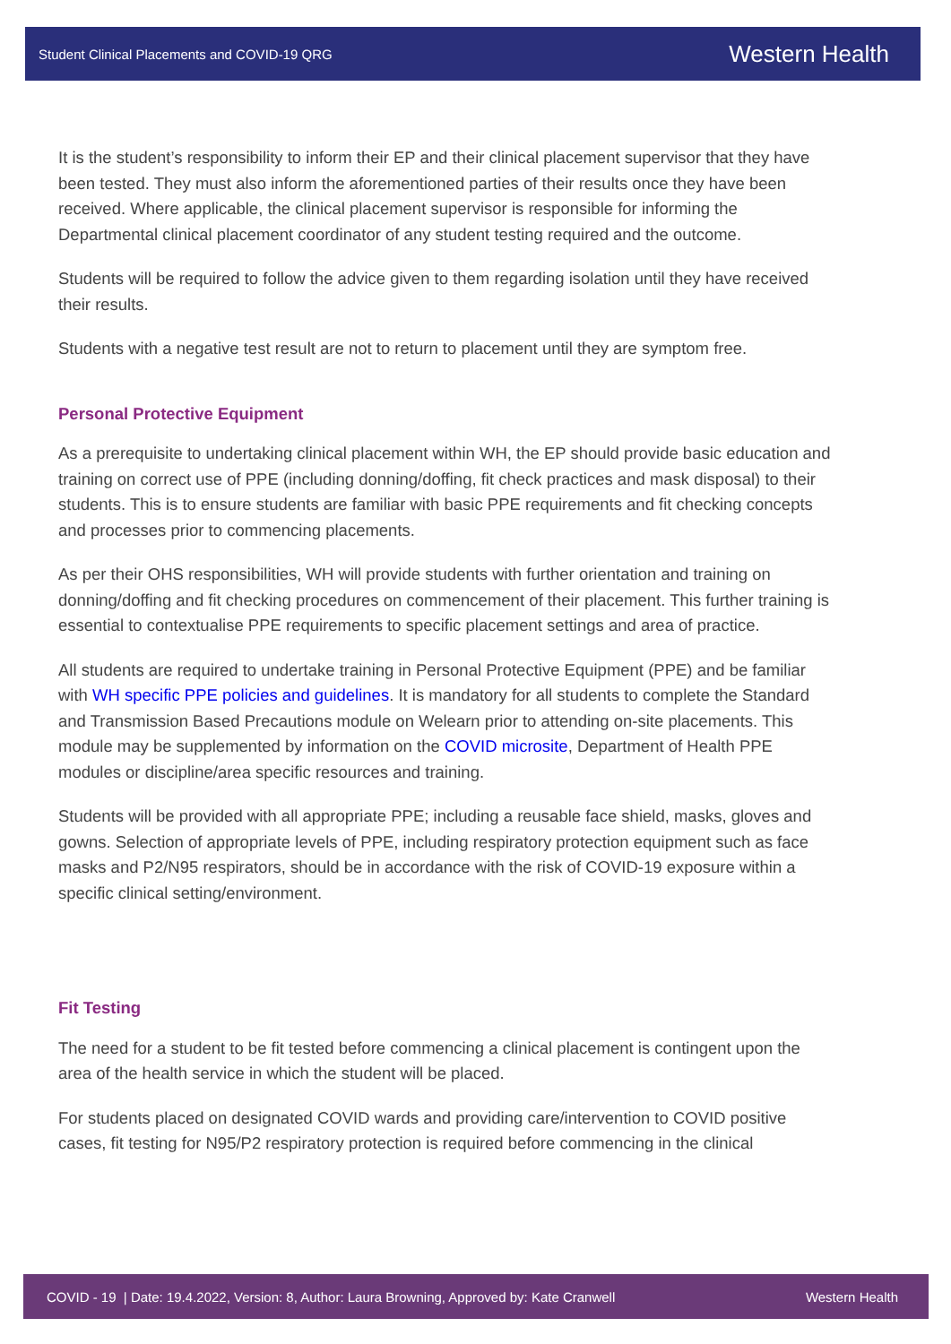Student Clinical Placements and COVID-19 QRG Western Health
It is the student’s responsibility to inform their EP and their clinical placement supervisor that they have been tested. They must also inform the aforementioned parties of their results once they have been received. Where applicable, the clinical placement supervisor is responsible for informing the Departmental clinical placement coordinator of any student testing required and the outcome.
Students will be required to follow the advice given to them regarding isolation until they have received their results.
Students with a negative test result are not to return to placement until they are symptom free.
Personal Protective Equipment
As a prerequisite to undertaking clinical placement within WH, the EP should provide basic education and training on correct use of PPE (including donning/doffing, fit check practices and mask disposal) to their students. This is to ensure students are familiar with basic PPE requirements and fit checking concepts and processes prior to commencing placements.
As per their OHS responsibilities, WH will provide students with further orientation and training on donning/doffing and fit checking procedures on commencement of their placement. This further training is essential to contextualise PPE requirements to specific placement settings and area of practice.
All students are required to undertake training in Personal Protective Equipment (PPE) and be familiar with WH specific PPE policies and guidelines. It is mandatory for all students to complete the Standard and Transmission Based Precautions module on Welearn prior to attending on-site placements. This module may be supplemented by information on the COVID microsite, Department of Health PPE modules or discipline/area specific resources and training.
Students will be provided with all appropriate PPE; including a reusable face shield, masks, gloves and gowns. Selection of appropriate levels of PPE, including respiratory protection equipment such as face masks and P2/N95 respirators, should be in accordance with the risk of COVID-19 exposure within a specific clinical setting/environment.
Fit Testing
The need for a student to be fit tested before commencing a clinical placement is contingent upon the area of the health service in which the student will be placed.
For students placed on designated COVID wards and providing care/intervention to COVID positive cases, fit testing for N95/P2 respiratory protection is required before commencing in the clinical
COVID - 19 | Date: 19.4.2022, Version: 8, Author: Laura Browning, Approved by: Kate Cranwell Western Health